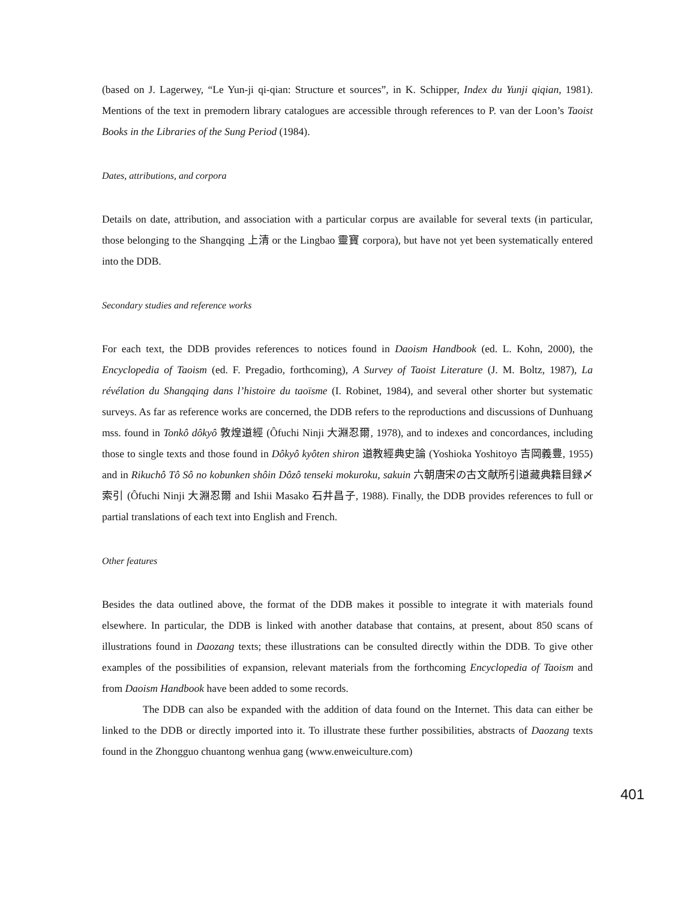(based on J. Lagerwey, “Le Yun-ji qi-qian: Structure et sources”, in K. Schipper, Index du Yunji qiqian, 1981). Mentions of the text in premodern library catalogues are accessible through references to P. van der Loon’s Taoist Books in the Libraries of the Sung Period (1984).
Dates, attributions, and corpora
Details on date, attribution, and association with a particular corpus are available for several texts (in particular, those belonging to the Shangqing 上清 or the Lingbao 靈寶 corpora), but have not yet been systematically entered into the DDB.
Secondary studies and reference works
For each text, the DDB provides references to notices found in Daoism Handbook (ed. L. Kohn, 2000), the Encyclopedia of Taoism (ed. F. Pregadio, forthcoming), A Survey of Taoist Literature (J. M. Boltz, 1987), La révélation du Shangqing dans l’histoire du taoïsme (I. Robinet, 1984), and several other shorter but systematic surveys. As far as reference works are concerned, the DDB refers to the reproductions and discussions of Dunhuang mss. found in Tonkô dôkyô 敦煌道經 (Ôfuchi Ninji 大淵忍爾, 1978), and to indexes and concordances, including those to single texts and those found in Dôkyô kyôten shiron 道教經典史論 (Yoshioka Yoshitoyo 吉岡義豊, 1955) and in Rikuchô Tô Sô no kobunken shôin Dôzô tenseki mokuroku, sakuin 六朝唐宋の古文献所引道藏典籍目録〆索引 (Ôfuchi Ninji 大淵忍爾 and Ishii Masako 石井昌子, 1988). Finally, the DDB provides references to full or partial translations of each text into English and French.
Other features
Besides the data outlined above, the format of the DDB makes it possible to integrate it with materials found elsewhere. In particular, the DDB is linked with another database that contains, at present, about 850 scans of illustrations found in Daozang texts; these illustrations can be consulted directly within the DDB. To give other examples of the possibilities of expansion, relevant materials from the forthcoming Encyclopedia of Taoism and from Daoism Handbook have been added to some records.
The DDB can also be expanded with the addition of data found on the Internet. This data can either be linked to the DDB or directly imported into it. To illustrate these further possibilities, abstracts of Daozang texts found in the Zhongguo chuantong wenhua gang (www.enweiculture.com)
401